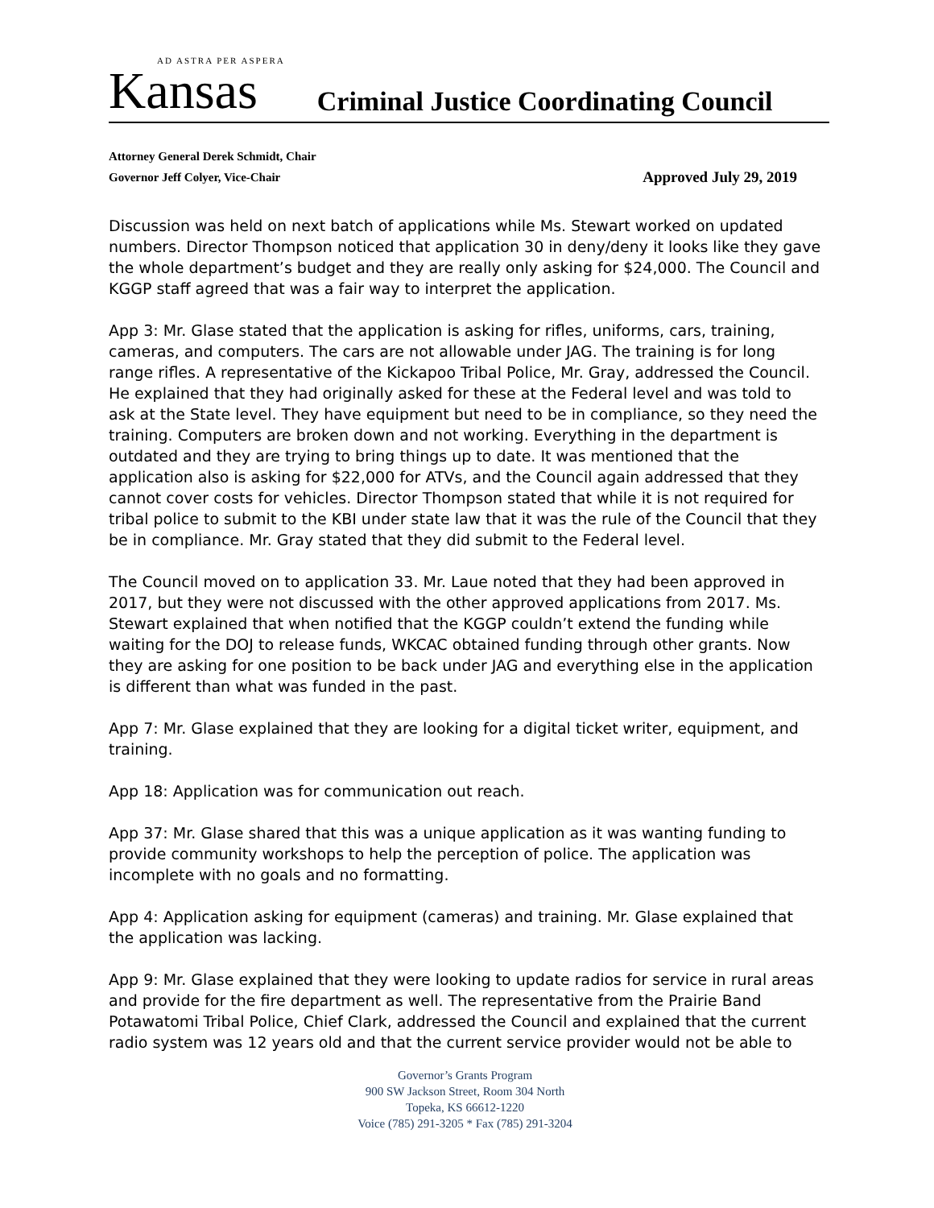AD ASTRA PER ASPERA
Kansas
Criminal Justice Coordinating Council
Attorney General Derek Schmidt, Chair
Governor Jeff Colyer, Vice-Chair Approved July 29, 2019
Discussion was held on next batch of applications while Ms. Stewart worked on updated numbers. Director Thompson noticed that application 30 in deny/deny it looks like they gave the whole department’s budget and they are really only asking for $24,000. The Council and KGGP staff agreed that was a fair way to interpret the application.
App 3: Mr. Glase stated that the application is asking for rifles, uniforms, cars, training, cameras, and computers. The cars are not allowable under JAG. The training is for long range rifles. A representative of the Kickapoo Tribal Police, Mr. Gray, addressed the Council. He explained that they had originally asked for these at the Federal level and was told to ask at the State level. They have equipment but need to be in compliance, so they need the training. Computers are broken down and not working. Everything in the department is outdated and they are trying to bring things up to date. It was mentioned that the application also is asking for $22,000 for ATVs, and the Council again addressed that they cannot cover costs for vehicles. Director Thompson stated that while it is not required for tribal police to submit to the KBI under state law that it was the rule of the Council that they be in compliance. Mr. Gray stated that they did submit to the Federal level.
The Council moved on to application 33. Mr. Laue noted that they had been approved in 2017, but they were not discussed with the other approved applications from 2017. Ms. Stewart explained that when notified that the KGGP couldn’t extend the funding while waiting for the DOJ to release funds, WKCAC obtained funding through other grants. Now they are asking for one position to be back under JAG and everything else in the application is different than what was funded in the past.
App 7: Mr. Glase explained that they are looking for a digital ticket writer, equipment, and training.
App 18: Application was for communication out reach.
App 37: Mr. Glase shared that this was a unique application as it was wanting funding to provide community workshops to help the perception of police. The application was incomplete with no goals and no formatting.
App 4: Application asking for equipment (cameras) and training. Mr. Glase explained that the application was lacking.
App 9: Mr. Glase explained that they were looking to update radios for service in rural areas and provide for the fire department as well. The representative from the Prairie Band Potawatomi Tribal Police, Chief Clark, addressed the Council and explained that the current radio system was 12 years old and that the current service provider would not be able to
Governor’s Grants Program
900 SW Jackson Street, Room 304 North
Topeka, KS 66612-1220
Voice (785) 291-3205 * Fax (785) 291-3204